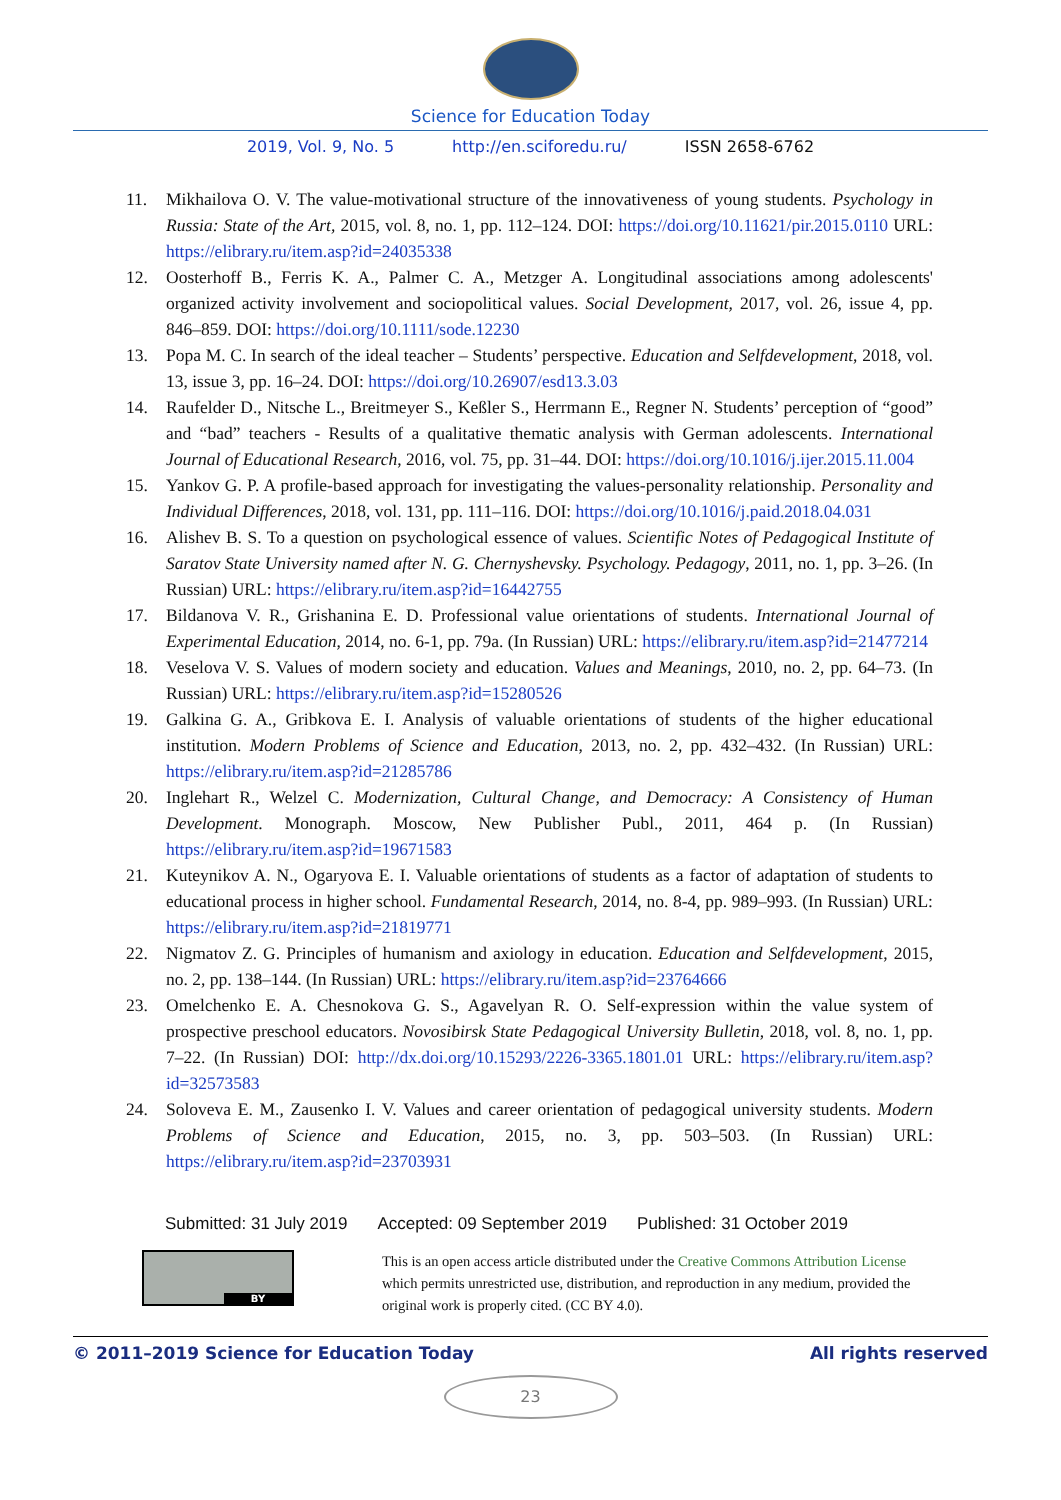Science for Education Today
2019, Vol. 9, No. 5 http://en.sciforedu.ru/ ISSN 2658-6762
11. Mikhailova O. V. The value-motivational structure of the innovativeness of young students. Psychology in Russia: State of the Art, 2015, vol. 8, no. 1, pp. 112–124. DOI: https://doi.org/10.11621/pir.2015.0110 URL: https://elibrary.ru/item.asp?id=24035338
12. Oosterhoff B., Ferris K. A., Palmer C. A., Metzger A. Longitudinal associations among adolescents' organized activity involvement and sociopolitical values. Social Development, 2017, vol. 26, issue 4, pp. 846–859. DOI: https://doi.org/10.1111/sode.12230
13. Popa M. C. In search of the ideal teacher – Students’ perspective. Education and Selfdevelopment, 2018, vol. 13, issue 3, pp. 16–24. DOI: https://doi.org/10.26907/esd13.3.03
14. Raufelder D., Nitsche L., Breitmeyer S., Keßler S., Herrmann E., Regner N. Students’ perception of “good” and “bad” teachers - Results of a qualitative thematic analysis with German adolescents. International Journal of Educational Research, 2016, vol. 75, pp. 31–44. DOI: https://doi.org/10.1016/j.ijer.2015.11.004
15. Yankov G. P. A profile-based approach for investigating the values-personality relationship. Personality and Individual Differences, 2018, vol. 131, pp. 111–116. DOI: https://doi.org/10.1016/j.paid.2018.04.031
16. Alishev B. S. To a question on psychological essence of values. Scientific Notes of Pedagogical Institute of Saratov State University named after N. G. Chernyshevsky. Psychology. Pedagogy, 2011, no. 1, pp. 3–26. (In Russian) URL: https://elibrary.ru/item.asp?id=16442755
17. Bildanova V. R., Grishanina E. D. Professional value orientations of students. International Journal of Experimental Education, 2014, no. 6-1, pp. 79a. (In Russian) URL: https://elibrary.ru/item.asp?id=21477214
18. Veselova V. S. Values of modern society and education. Values and Meanings, 2010, no. 2, pp. 64–73. (In Russian) URL: https://elibrary.ru/item.asp?id=15280526
19. Galkina G. A., Gribkova E. I. Analysis of valuable orientations of students of the higher educational institution. Modern Problems of Science and Education, 2013, no. 2, pp. 432–432. (In Russian) URL: https://elibrary.ru/item.asp?id=21285786
20. Inglehart R., Welzel C. Modernization, Cultural Change, and Democracy: A Consistency of Human Development. Monograph. Moscow, New Publisher Publ., 2011, 464 p. (In Russian) https://elibrary.ru/item.asp?id=19671583
21. Kuteynikov A. N., Ogaryova E. I. Valuable orientations of students as a factor of adaptation of students to educational process in higher school. Fundamental Research, 2014, no. 8-4, pp. 989–993. (In Russian) URL: https://elibrary.ru/item.asp?id=21819771
22. Nigmatov Z. G. Principles of humanism and axiology in education. Education and Selfdevelopment, 2015, no. 2, pp. 138–144. (In Russian) URL: https://elibrary.ru/item.asp?id=23764666
23. Omelchenko E. A. Chesnokova G. S., Agavelyan R. O. Self-expression within the value system of prospective preschool educators. Novosibirsk State Pedagogical University Bulletin, 2018, vol. 8, no. 1, pp. 7–22. (In Russian) DOI: http://dx.doi.org/10.15293/2226-3365.1801.01 URL: https://elibrary.ru/item.asp?id=32573583
24. Soloveva E. M., Zausenko I. V. Values and career orientation of pedagogical university students. Modern Problems of Science and Education, 2015, no. 3, pp. 503–503. (In Russian) URL: https://elibrary.ru/item.asp?id=23703931
Submitted: 31 July 2019 Accepted: 09 September 2019 Published: 31 October 2019
BY
This is an open access article distributed under the Creative Commons Attribution License which permits unrestricted use, distribution, and reproduction in any medium, provided the original work is properly cited. (CC BY 4.0).
© 2011–2019 Science for Education Today All rights reserved
23